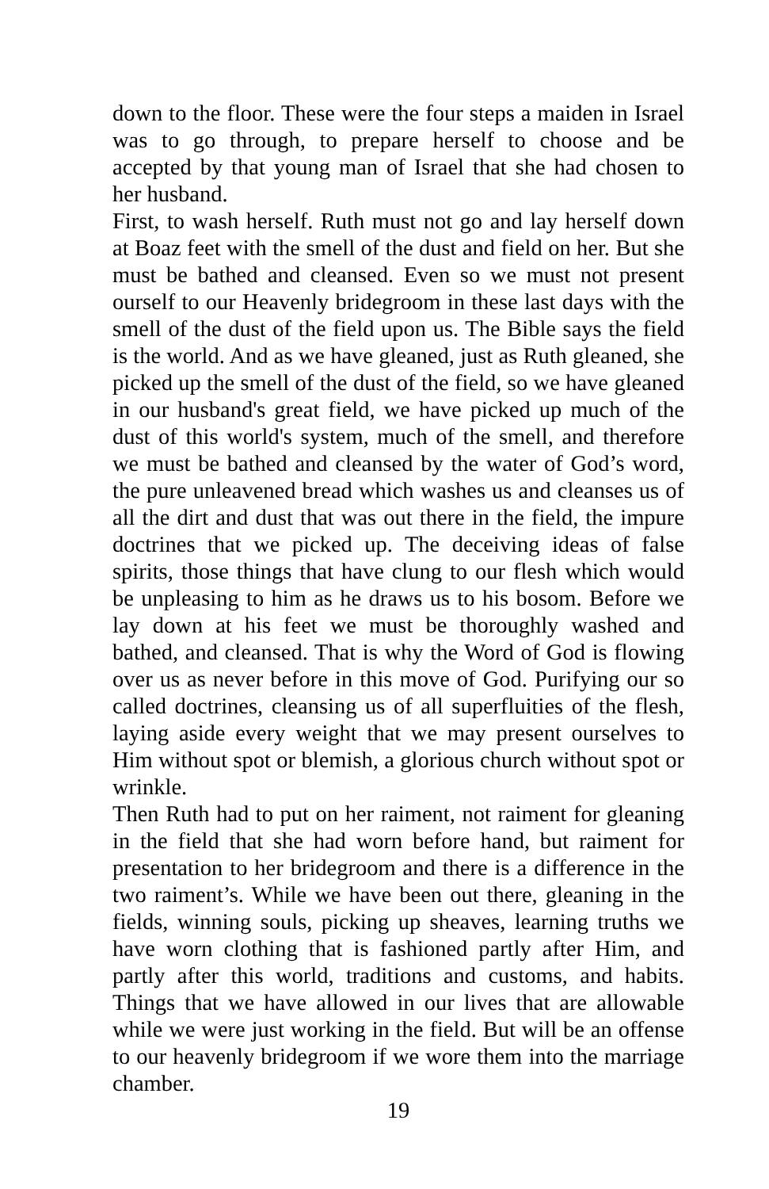down to the floor. These were the four steps a maiden in Israel was to go through, to prepare herself to choose and be accepted by that young man of Israel that she had chosen to her husband.
First, to wash herself. Ruth must not go and lay herself down at Boaz feet with the smell of the dust and field on her. But she must be bathed and cleansed. Even so we must not present ourself to our Heavenly bridegroom in these last days with the smell of the dust of the field upon us. The Bible says the field is the world. And as we have gleaned, just as Ruth gleaned, she picked up the smell of the dust of the field, so we have gleaned in our husband's great field, we have picked up much of the dust of this world's system, much of the smell, and therefore we must be bathed and cleansed by the water of God’s word, the pure unleavened bread which washes us and cleanses us of all the dirt and dust that was out there in the field, the impure doctrines that we picked up. The deceiving ideas of false spirits, those things that have clung to our flesh which would be unpleasing to him as he draws us to his bosom. Before we lay down at his feet we must be thoroughly washed and bathed, and cleansed. That is why the Word of God is flowing over us as never before in this move of God. Purifying our so called doctrines, cleansing us of all superfluities of the flesh, laying aside every weight that we may present ourselves to Him without spot or blemish, a glorious church without spot or wrinkle.
Then Ruth had to put on her raiment, not raiment for gleaning in the field that she had worn before hand, but raiment for presentation to her bridegroom and there is a difference in the two raiment’s. While we have been out there, gleaning in the fields, winning souls, picking up sheaves, learning truths we have worn clothing that is fashioned partly after Him, and partly after this world, traditions and customs, and habits. Things that we have allowed in our lives that are allowable while we were just working in the field. But will be an offense to our heavenly bridegroom if we wore them into the marriage chamber.
19